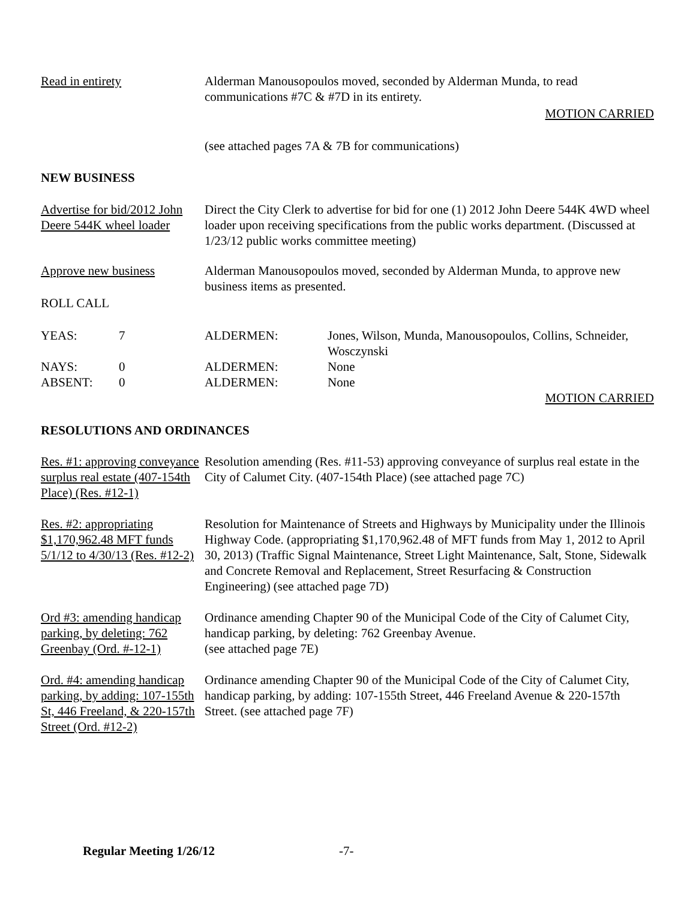Read in entirety Alderman Manousopoulos moved, seconded by Alderman Munda, to read communications #7C & #7D in its entirety.
MOTION CARRIED
(see attached pages 7A & 7B for communications)
NEW BUSINESS
Advertise for bid/2012 John Deere 544K wheel loader
Direct the City Clerk to advertise for bid for one (1) 2012 John Deere 544K 4WD wheel loader upon receiving specifications from the public works department. (Discussed at 1/23/12 public works committee meeting)
Approve new business Alderman Manousopoulos moved, seconded by Alderman Munda, to approve new
business items as presented.
ROLL CALL
| YEAS: | 7 | ALDERMEN: | Jones, Wilson, Munda, Manousopoulos, Collins, Schneider, Wosczynski |
| NAYS: | 0 | ALDERMEN: | None |
| ABSENT: | 0 | ALDERMEN: | None |
MOTION CARRIED
RESOLUTIONS AND ORDINANCES
Res. #1: approving conveyance surplus real estate (407-154th Place) (Res. #12-1)
Resolution amending (Res. #11-53) approving conveyance of surplus real estate in the City of Calumet City. (407-154th Place) (see attached page 7C)
Res. #2: appropriating $1,170,962.48 MFT funds 5/1/12 to 4/30/13 (Res. #12-2)
Resolution for Maintenance of Streets and Highways by Municipality under the Illinois Highway Code. (appropriating $1,170,962.48 of MFT funds from May 1, 2012 to April 30, 2013) (Traffic Signal Maintenance, Street Light Maintenance, Salt, Stone, Sidewalk and Concrete Removal and Replacement, Street Resurfacing & Construction Engineering) (see attached page 7D)
Ord #3: amending handicap parking, by deleting: 762 Greenbay (Ord. #-12-1)
Ordinance amending Chapter 90 of the Municipal Code of the City of Calumet City, handicap parking, by deleting: 762 Greenbay Avenue.
(see attached page 7E)
Ord. #4: amending handicap parking, by adding: 107-155th St, 446 Freeland, & 220-157th Street (Ord. #12-2)
Ordinance amending Chapter 90 of the Municipal Code of the City of Calumet City, handicap parking, by adding: 107-155th Street, 446 Freeland Avenue & 220-157th Street. (see attached page 7F)
Regular Meeting 1/26/12 -7-